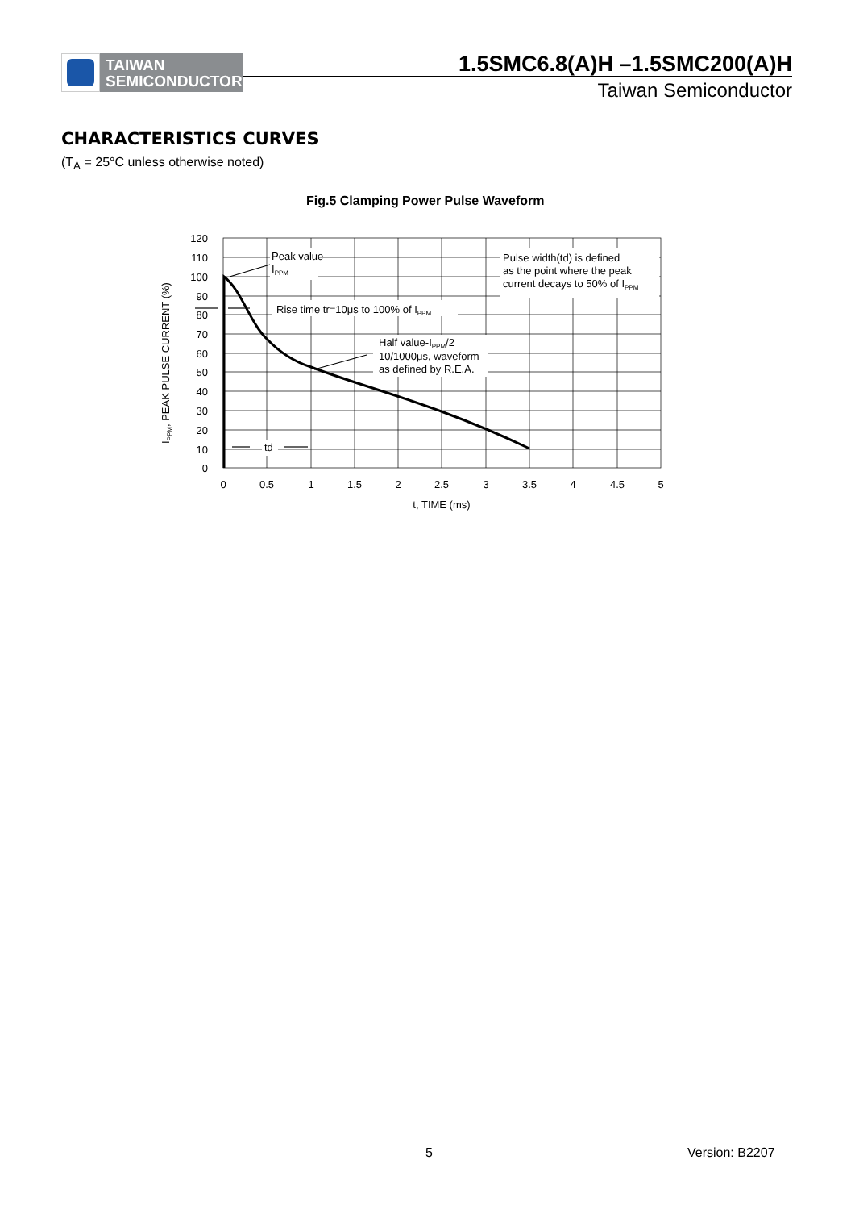TAIWAN
SEMICONDUCTOR
1.5SMC6.8(A)H –1.5SMC200(A)H
Taiwan Semiconductor
CHARACTERISTICS CURVES
(T<sub>A</sub> = 25°C unless otherwise noted)
Fig.5 Clamping Power Pulse Waveform
120
110
100
90
80
70
60
50
40
30
20
10
0
0
0.5
1
1.5
2
2.5
3
3.5
4
4.5
5
t, TIME (ms)
IPPM, PEAK PULSE CURRENT (%)
Peak value
IPPM
Pulse width(td) is defined
as the point where the peak
current decays to 50% of IPPM
Rise time tr=10μs to 100% of IPPM
Half value-IPPM/2
10/1000μs, waveform
as defined by R.E.A.
td
5 Version: B2207